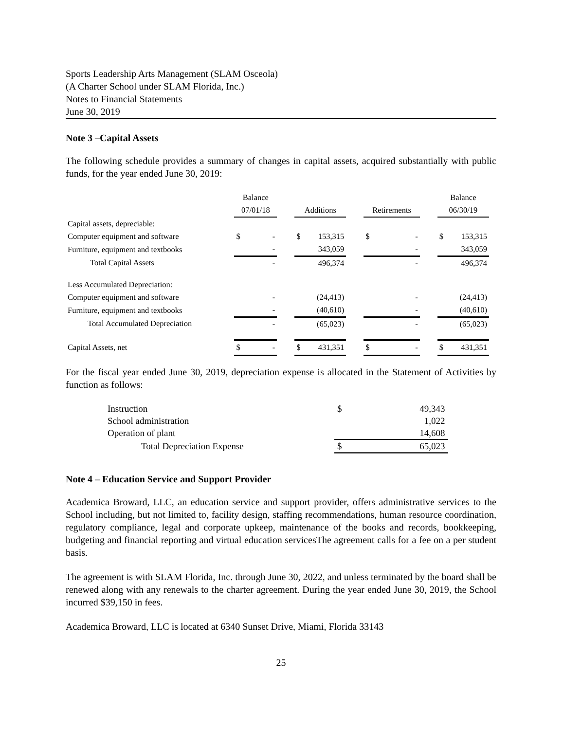Sports Leadership Arts Management (SLAM Osceola)
(A Charter School under SLAM Florida, Inc.)
Notes to Financial Statements
June 30, 2019
Note 3 –Capital Assets
The following schedule provides a summary of changes in capital assets, acquired substantially with public funds, for the year ended June 30, 2019:
| | Balance | | | | | | | | | Balance | |
| | 07/01/18 | | | Additions | | | Retirements | | | 06/30/19 | |
| Capital assets, depreciable: | | | | | | | | | | | |
| Computer equipment and software | $ | - | | $ | 153,315 | | $ | - | | $ | 153,315 |
| Furniture, equipment and textbooks | | - | | | 343,059 | | | - | | | 343,059 |
| Total Capital Assets | | - | | | 496,374 | | | - | | | 496,374 |
| Less Accumulated Depreciation: | | | | | | | | | | | |
| Computer equipment and software | | - | | | (24,413) | | | - | | | (24,413) |
| Furniture, equipment and textbooks | | - | | | (40,610) | | | - | | | (40,610) |
| Total Accumulated Depreciation | | - | | | (65,023) | | | - | | | (65,023) |
| Capital Assets, net | $ | - | | $ | 431,351 | | $ | - | | $ | 431,351 |
For the fiscal year ended June 30, 2019, depreciation expense is allocated in the Statement of Activities by function as follows:
| Instruction | $ | 49,343 |
| School administration | | 1,022 |
| Operation of plant | | 14,608 |
| Total Depreciation Expense | $ | 65,023 |
Note 4 – Education Service and Support Provider
Academica Broward, LLC, an education service and support provider, offers administrative services to the School including, but not limited to, facility design, staffing recommendations, human resource coordination, regulatory compliance, legal and corporate upkeep, maintenance of the books and records, bookkeeping, budgeting and financial reporting and virtual education servicesThe agreement calls for a fee on a per student basis.
The agreement is with SLAM Florida, Inc. through June 30, 2022, and unless terminated by the board shall be renewed along with any renewals to the charter agreement. During the year ended June 30, 2019, the School incurred $39,150 in fees.
Academica Broward, LLC is located at 6340 Sunset Drive, Miami, Florida 33143
25